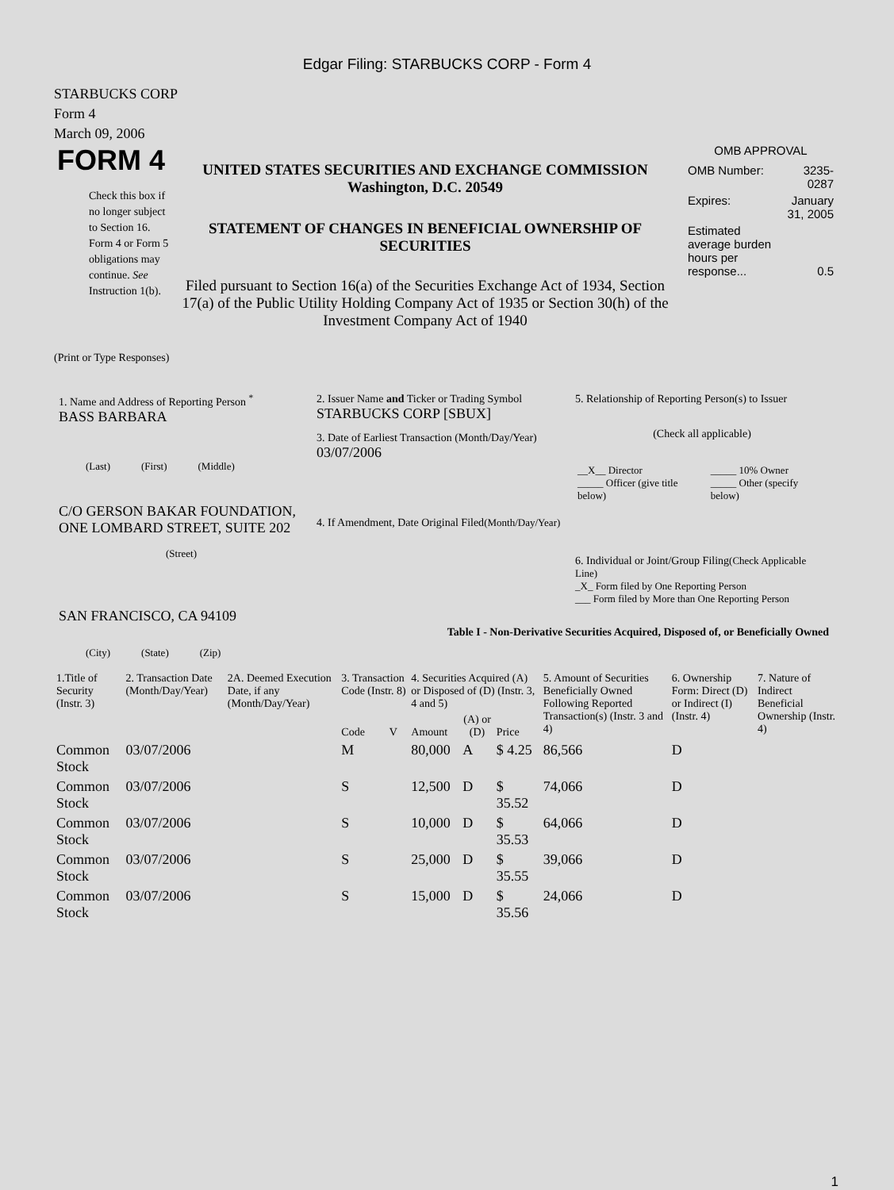Edgar Filing: STARBUCKS CORP - Form 4
STARBUCKS CORP
Form 4
March 09, 2006
FORM 4
Check this box if no longer subject to Section 16. Form 4 or Form 5 obligations may continue. See Instruction 1(b).
UNITED STATES SECURITIES AND EXCHANGE COMMISSION
Washington, D.C. 20549
STATEMENT OF CHANGES IN BENEFICIAL OWNERSHIP OF SECURITIES
Filed pursuant to Section 16(a) of the Securities Exchange Act of 1934, Section 17(a) of the Public Utility Holding Company Act of 1935 or Section 30(h) of the Investment Company Act of 1940
OMB APPROVAL
| OMB Number: | 3235-0287 |
| Expires: | January 31, 2005 |
| Estimated average burden hours per response... | 0.5 |
(Print or Type Responses)
1. Name and Address of Reporting Person <sup>*</sup>
BASS BARBARA
(Last) (First) (Middle)
C/O GERSON BAKAR FOUNDATION, ONE LOMBARD STREET, SUITE 202
(Street)
SAN FRANCISCO, CA 94109
(City) (State) (Zip)
2. Issuer Name and Ticker or Trading Symbol
STARBUCKS CORP [SBUX]
3. Date of Earliest Transaction (Month/Day/Year)
03/07/2006
4. If Amendment, Date Original Filed(Month/Day/Year)
5. Relationship of Reporting Person(s) to Issuer
(Check all applicable)
| __X__ Director _____ Officer (give title below) | _____ 10% Owner _____ Other (specify below) |
6. Individual or Joint/Group Filing(Check Applicable Line)
_X_ Form filed by One Reporting Person
___ Form filed by More than One Reporting Person
Table I - Non-Derivative Securities Acquired, Disposed of, or Beneficially Owned
| 1.Title of Security (Instr. 3) | 2. Transaction Date (Month/Day/Year) | 2A. Deemed Execution Date, if any (Month/Day/Year) | 3. Transaction Code (Instr. 8) | | 4. Securities Acquired (A) or Disposed of (D) (Instr. 3, 4 and 5) | | | 5. Amount of Securities Beneficially Owned Following Reported Transaction(s) (Instr. 3 and 4) | 6. Ownership Form: Direct (D) or Indirect (I) (Instr. 4) | 7. Nature of Indirect Beneficial Ownership (Instr. 4) |
| --- | --- | --- | --- | --- | --- | --- | --- | --- | --- | --- |
| | | | Code | V | Amount | (A) or (D) | Price | | | |
| Common Stock | 03/07/2006 | | M | | 80,000 | A | $ 4.25 | 86,566 | D | |
| Common Stock | 03/07/2006 | | S | | 12,500 | D | $ 35.52 | 74,066 | D | |
| Common Stock | 03/07/2006 | | S | | 10,000 | D | $ 35.53 | 64,066 | D | |
| Common Stock | 03/07/2006 | | S | | 25,000 | D | $ 35.55 | 39,066 | D | |
| Common Stock | 03/07/2006 | | S | | 15,000 | D | $ 35.56 | 24,066 | D | |
1